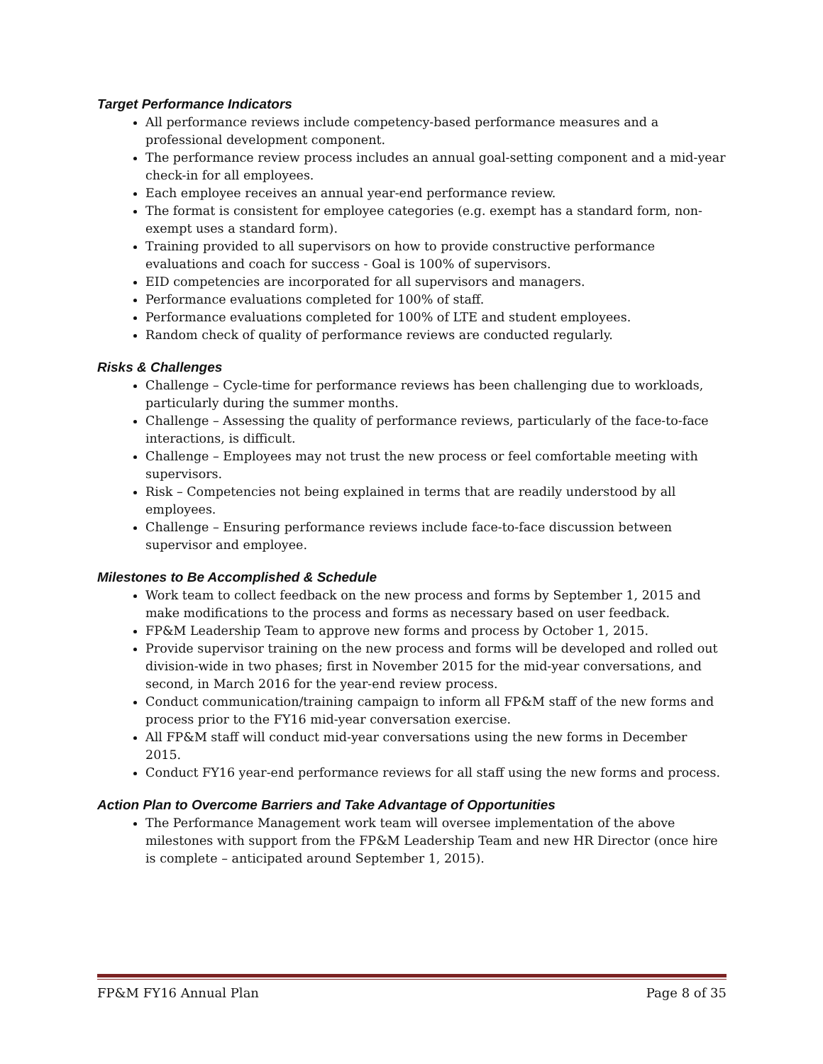Target Performance Indicators
All performance reviews include competency-based performance measures and a professional development component.
The performance review process includes an annual goal-setting component and a mid-year check-in for all employees.
Each employee receives an annual year-end performance review.
The format is consistent for employee categories (e.g. exempt has a standard form, non-exempt uses a standard form).
Training provided to all supervisors on how to provide constructive performance evaluations and coach for success - Goal is 100% of supervisors.
EID competencies are incorporated for all supervisors and managers.
Performance evaluations completed for 100% of staff.
Performance evaluations completed for 100% of LTE and student employees.
Random check of quality of performance reviews are conducted regularly.
Risks & Challenges
Challenge – Cycle-time for performance reviews has been challenging due to workloads, particularly during the summer months.
Challenge – Assessing the quality of performance reviews, particularly of the face-to-face interactions, is difficult.
Challenge – Employees may not trust the new process or feel comfortable meeting with supervisors.
Risk – Competencies not being explained in terms that are readily understood by all employees.
Challenge – Ensuring performance reviews include face-to-face discussion between supervisor and employee.
Milestones to Be Accomplished & Schedule
Work team to collect feedback on the new process and forms by September 1, 2015 and make modifications to the process and forms as necessary based on user feedback.
FP&M Leadership Team to approve new forms and process by October 1, 2015.
Provide supervisor training on the new process and forms will be developed and rolled out division-wide in two phases; first in November 2015 for the mid-year conversations, and second, in March 2016 for the year-end review process.
Conduct communication/training campaign to inform all FP&M staff of the new forms and process prior to the FY16 mid-year conversation exercise.
All FP&M staff will conduct mid-year conversations using the new forms in December 2015.
Conduct FY16 year-end performance reviews for all staff using the new forms and process.
Action Plan to Overcome Barriers and Take Advantage of Opportunities
The Performance Management work team will oversee implementation of the above milestones with support from the FP&M Leadership Team and new HR Director (once hire is complete – anticipated around September 1, 2015).
FP&M FY16 Annual Plan Page 8 of 35